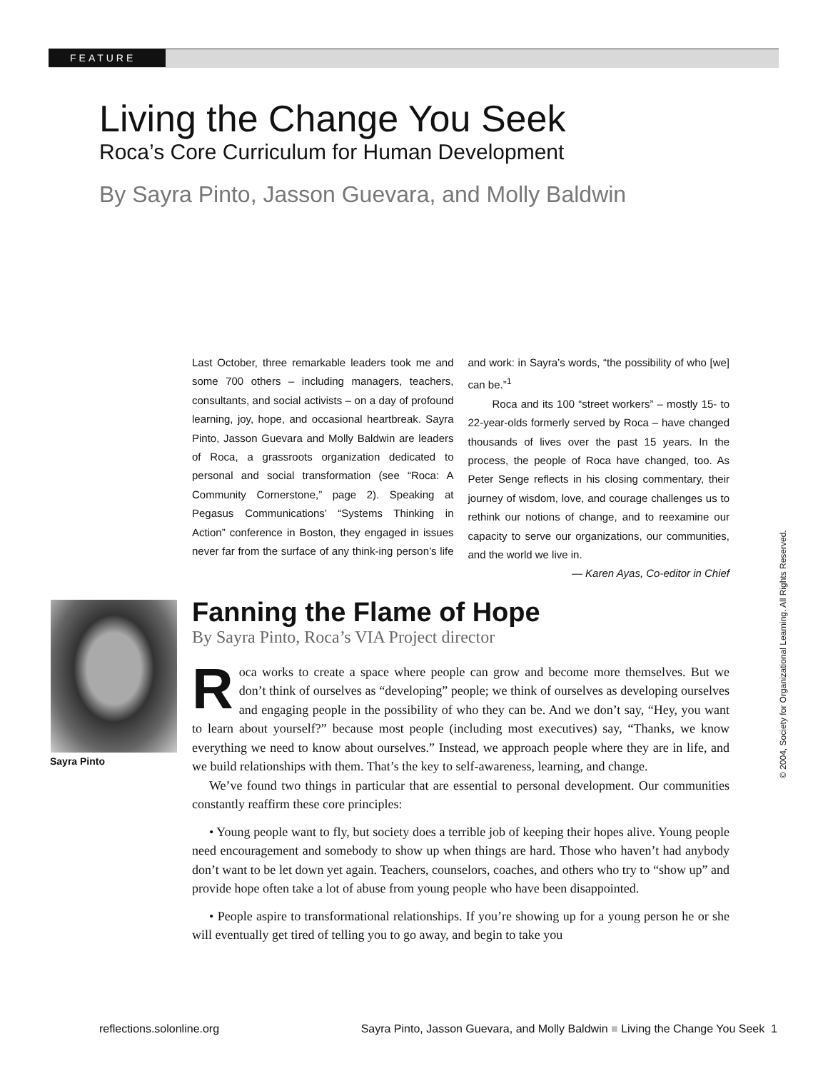FEATURE
Living the Change You Seek
Roca’s Core Curriculum for Human Development
By Sayra Pinto, Jasson Guevara, and Molly Baldwin
Last October, three remarkable leaders took me and some 700 others – including managers, teachers, consultants, and social activists – on a day of profound learning, joy, hope, and occasional heartbreak. Sayra Pinto, Jasson Guevara and Molly Baldwin are leaders of Roca, a grassroots organization dedicated to personal and social transformation (see “Roca: A Community Cornerstone,” page 2). Speaking at Pegasus Communications’ “Systems Thinking in Action” conference in Boston, they engaged in issues never far from the surface of any think-ing person’s life and work: in Sayra’s words, “the possibility of who [we] can be.”<sup>1</sup>
Roca and its 100 “street workers” – mostly 15- to 22-year-olds formerly served by Roca – have changed thousands of lives over the past 15 years. In the process, the people of Roca have changed, too. As Peter Senge reflects in his closing commentary, their journey of wisdom, love, and courage challenges us to rethink our notions of change, and to reexamine our capacity to serve our organizations, our communities, and the world we live in.
— Karen Ayas, Co-editor in Chief
Sayra Pinto
Fanning the Flame of Hope
By Sayra Pinto, Roca’s VIA Project director
Roca works to create a space where people can grow and become more themselves. But we don’t think of ourselves as “developing” people; we think of ourselves as developing ourselves and engaging people in the possibility of who they can be. And we don’t say, “Hey, you want to learn about yourself?” because most people (including most executives) say, “Thanks, we know everything we need to know about ourselves.” Instead, we approach people where they are in life, and we build relationships with them. That’s the key to self-awareness, learning, and change.
We’ve found two things in particular that are essential to personal development. Our communities constantly reaffirm these core principles:
• Young people want to fly, but society does a terrible job of keeping their hopes alive. Young people need encouragement and somebody to show up when things are hard. Those who haven’t had anybody don’t want to be let down yet again. Teachers, counselors, coaches, and others who try to “show up” and provide hope often take a lot of abuse from young people who have been disappointed.
• People aspire to transformational relationships. If you’re showing up for a young person he or she will eventually get tired of telling you to go away, and begin to take you
© 2004, Society for Organizational Learning. All Rights Reserved.
reflections.solonline.org Sayra Pinto, Jasson Guevara, and Molly Baldwin ■ Living the Change You Seek 1